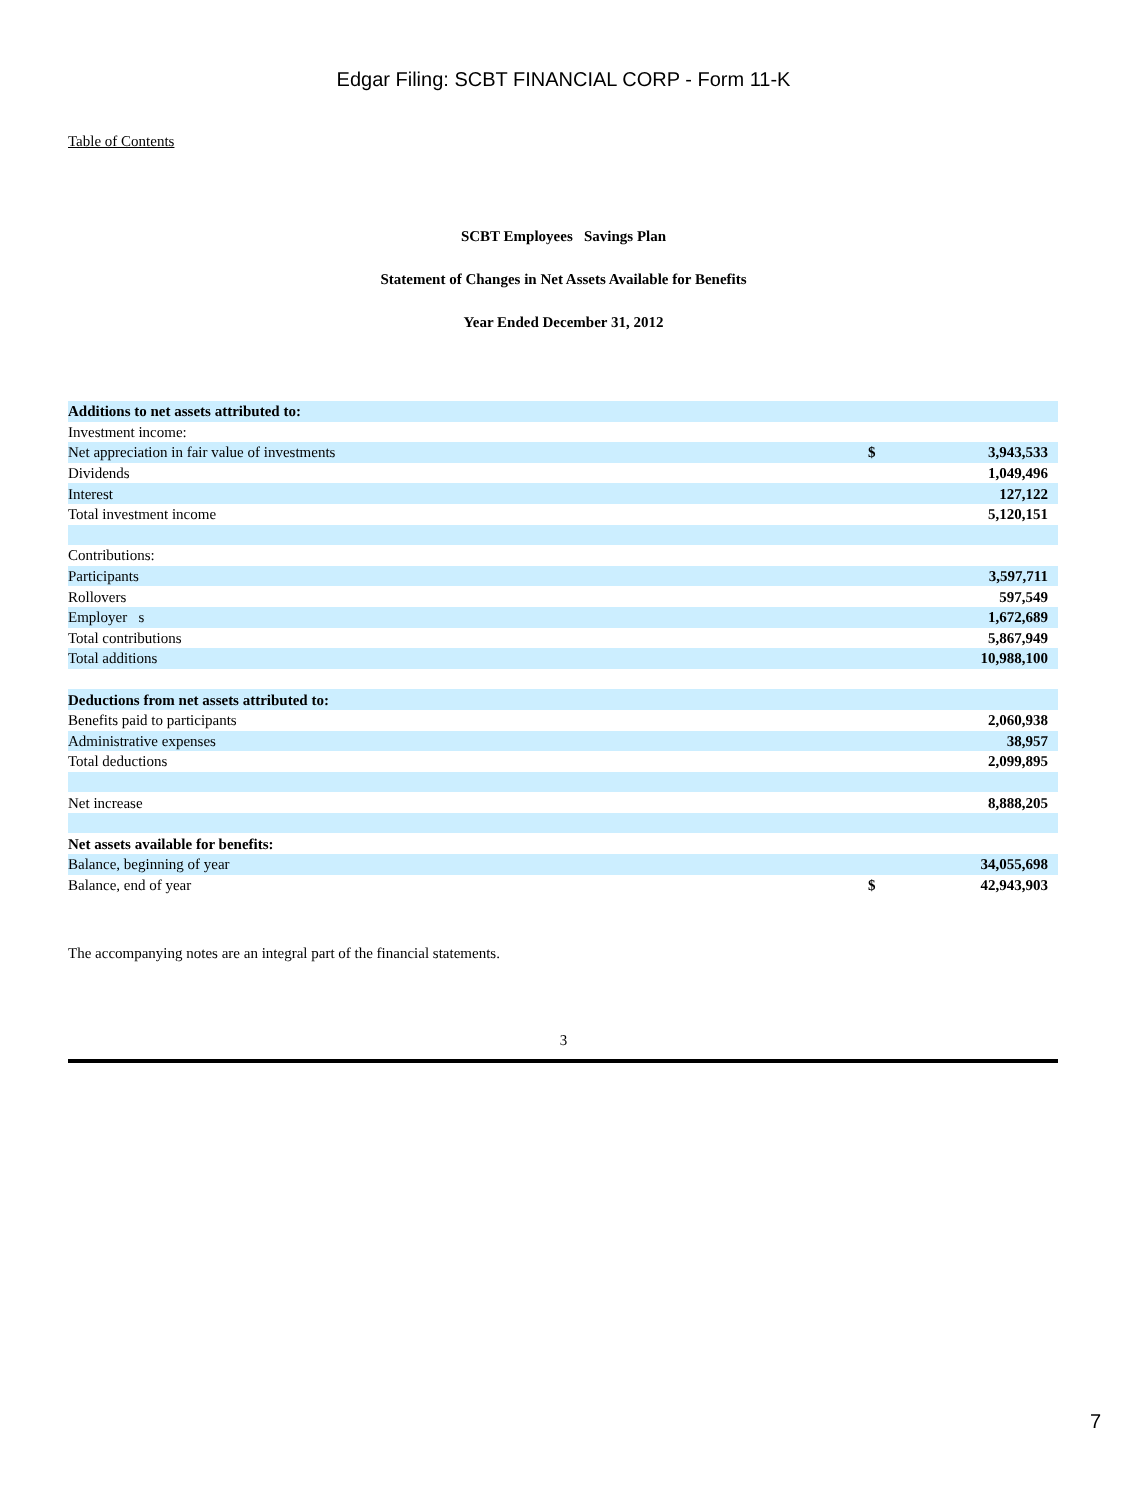Edgar Filing: SCBT FINANCIAL CORP - Form 11-K
Table of Contents
SCBT Employees Savings Plan
Statement of Changes in Net Assets Available for Benefits
Year Ended December 31, 2012
| Additions to net assets attributed to: | | |
| Investment income: | | |
| Net appreciation in fair value of investments | $ | 3,943,533 |
| Dividends | | 1,049,496 |
| Interest | | 127,122 |
| Total investment income | | 5,120,151 |
| Contributions: | | |
| Participants | | 3,597,711 |
| Rollovers | | 597,549 |
| Employer s | | 1,672,689 |
| Total contributions | | 5,867,949 |
| Total additions | | 10,988,100 |
| Deductions from net assets attributed to: | | |
| Benefits paid to participants | | 2,060,938 |
| Administrative expenses | | 38,957 |
| Total deductions | | 2,099,895 |
| Net increase | | 8,888,205 |
| Net assets available for benefits: | | |
| Balance, beginning of year | | 34,055,698 |
| Balance, end of year | $ | 42,943,903 |
The accompanying notes are an integral part of the financial statements.
3
7